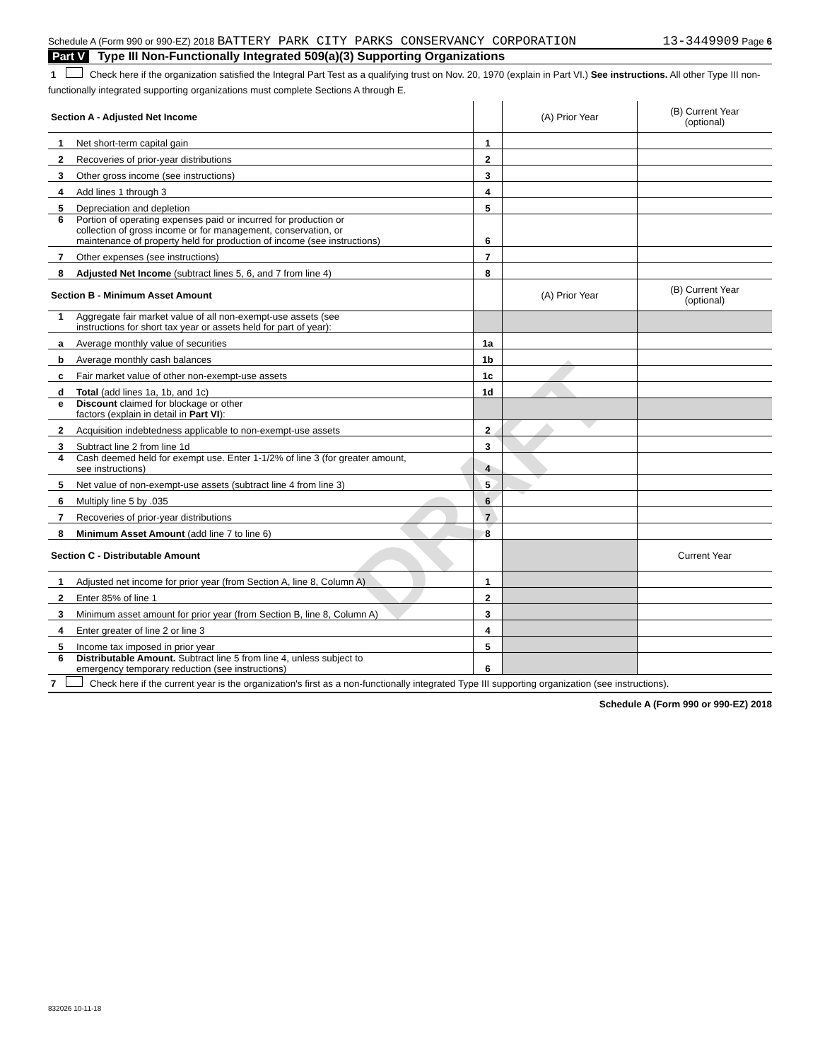DRAFT
Schedule A (Form 990 or 990-EZ) 2018 BATTERY PARK CITY PARKS CONSERVANCY CORPORATION 13-3449909 Page 6
Part V Type III Non-Functionally Integrated 509(a)(3) Supporting Organizations
1 Check here if the organization satisfied the Integral Part Test as a qualifying trust on Nov. 20, 1970 (explain in Part VI.) See instructions. All other Type III non-functionally integrated supporting organizations must complete Sections A through E.
| Section A - Adjusted Net Income | | | (A) Prior Year | (B) Current Year (optional) |
| 1 | Net short-term capital gain | 1 | | |
| 2 | Recoveries of prior-year distributions | 2 | | |
| 3 | Other gross income (see instructions) | 3 | | |
| 4 | Add lines 1 through 3 | 4 | | |
| 5 | Depreciation and depletion | 5 | | |
| 6 | Portion of operating expenses paid or incurred for production or collection of gross income or for management, conservation, or maintenance of property held for production of income (see instructions) | 6 | | |
| 7 | Other expenses (see instructions) | 7 | | |
| 8 | Adjusted Net Income (subtract lines 5, 6, and 7 from line 4) | 8 | | |
| Section B - Minimum Asset Amount | | | (A) Prior Year | (B) Current Year (optional) |
| 1 | Aggregate fair market value of all non-exempt-use assets (see instructions for short tax year or assets held for part of year): | | | |
| a | Average monthly value of securities | 1a | | |
| b | Average monthly cash balances | 1b | | |
| c | Fair market value of other non-exempt-use assets | 1c | | |
| d | Total (add lines 1a, 1b, and 1c) | 1d | | |
| e | Discount claimed for blockage or other factors (explain in detail in Part VI ): | | | |
| 2 | Acquisition indebtedness applicable to non-exempt-use assets | 2 | | |
| 3 | Subtract line 2 from line 1d | 3 | | |
| 4 | Cash deemed held for exempt use. Enter 1-1/2% of line 3 (for greater amount, see instructions) | 4 | | |
| 5 | Net value of non-exempt-use assets (subtract line 4 from line 3) | 5 | | |
| 6 | Multiply line 5 by .035 | 6 | | |
| 7 | Recoveries of prior-year distributions | 7 | | |
| 8 | Minimum Asset Amount (add line 7 to line 6) | 8 | | |
| Section C - Distributable Amount | | | | Current Year |
| 1 | Adjusted net income for prior year (from Section A, line 8, Column A) | 1 | | |
| 2 | Enter 85% of line 1 | 2 | | |
| 3 | Minimum asset amount for prior year (from Section B, line 8, Column A) | 3 | | |
| 4 | Enter greater of line 2 or line 3 | 4 | | |
| 5 | Income tax imposed in prior year | 5 | | |
| 6 | Distributable Amount. Subtract line 5 from line 4, unless subject to emergency temporary reduction (see instructions) | 6 | | |
7 Check here if the current year is the organization's first as a non-functionally integrated Type III supporting organization (see instructions).
Schedule A (Form 990 or 990-EZ) 2018
832026 10-11-18